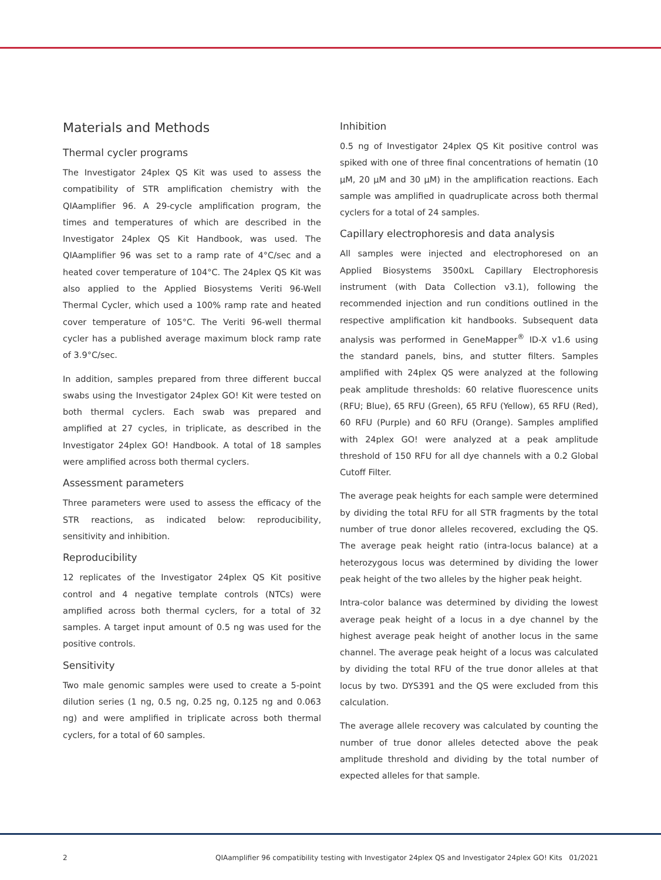Materials and Methods
Thermal cycler programs
The Investigator 24plex QS Kit was used to assess the compatibility of STR amplification chemistry with the QIAamplifier 96. A 29-cycle amplification program, the times and temperatures of which are described in the Investigator 24plex QS Kit Handbook, was used. The QIAamplifier 96 was set to a ramp rate of 4°C/sec and a heated cover temperature of 104°C. The 24plex QS Kit was also applied to the Applied Biosystems Veriti 96-Well Thermal Cycler, which used a 100% ramp rate and heated cover temperature of 105°C. The Veriti 96-well thermal cycler has a published average maximum block ramp rate of 3.9°C/sec.
In addition, samples prepared from three different buccal swabs using the Investigator 24plex GO! Kit were tested on both thermal cyclers. Each swab was prepared and amplified at 27 cycles, in triplicate, as described in the Investigator 24plex GO! Handbook. A total of 18 samples were amplified across both thermal cyclers.
Assessment parameters
Three parameters were used to assess the efficacy of the STR reactions, as indicated below: reproducibility, sensitivity and inhibition.
Reproducibility
12 replicates of the Investigator 24plex QS Kit positive control and 4 negative template controls (NTCs) were amplified across both thermal cyclers, for a total of 32 samples. A target input amount of 0.5 ng was used for the positive controls.
Sensitivity
Two male genomic samples were used to create a 5-point dilution series (1 ng, 0.5 ng, 0.25 ng, 0.125 ng and 0.063 ng) and were amplified in triplicate across both thermal cyclers, for a total of 60 samples.
Inhibition
0.5 ng of Investigator 24plex QS Kit positive control was spiked with one of three final concentrations of hematin (10 µM, 20 µM and 30 µM) in the amplification reactions. Each sample was amplified in quadruplicate across both thermal cyclers for a total of 24 samples.
Capillary electrophoresis and data analysis
All samples were injected and electrophoresed on an Applied Biosystems 3500xL Capillary Electrophoresis instrument (with Data Collection v3.1), following the recommended injection and run conditions outlined in the respective amplification kit handbooks. Subsequent data analysis was performed in GeneMapper<sup>®</sup> ID-X v1.6 using the standard panels, bins, and stutter filters. Samples amplified with 24plex QS were analyzed at the following peak amplitude thresholds: 60 relative fluorescence units (RFU; Blue), 65 RFU (Green), 65 RFU (Yellow), 65 RFU (Red), 60 RFU (Purple) and 60 RFU (Orange). Samples amplified with 24plex GO! were analyzed at a peak amplitude threshold of 150 RFU for all dye channels with a 0.2 Global Cutoff Filter.
The average peak heights for each sample were determined by dividing the total RFU for all STR fragments by the total number of true donor alleles recovered, excluding the QS. The average peak height ratio (intra-locus balance) at a heterozygous locus was determined by dividing the lower peak height of the two alleles by the higher peak height.
Intra-color balance was determined by dividing the lowest average peak height of a locus in a dye channel by the highest average peak height of another locus in the same channel. The average peak height of a locus was calculated by dividing the total RFU of the true donor alleles at that locus by two. DYS391 and the QS were excluded from this calculation.
The average allele recovery was calculated by counting the number of true donor alleles detected above the peak amplitude threshold and dividing by the total number of expected alleles for that sample.
2 QIAamplifier 96 compatibility testing with Investigator 24plex QS and Investigator 24plex GO! Kits 01/2021